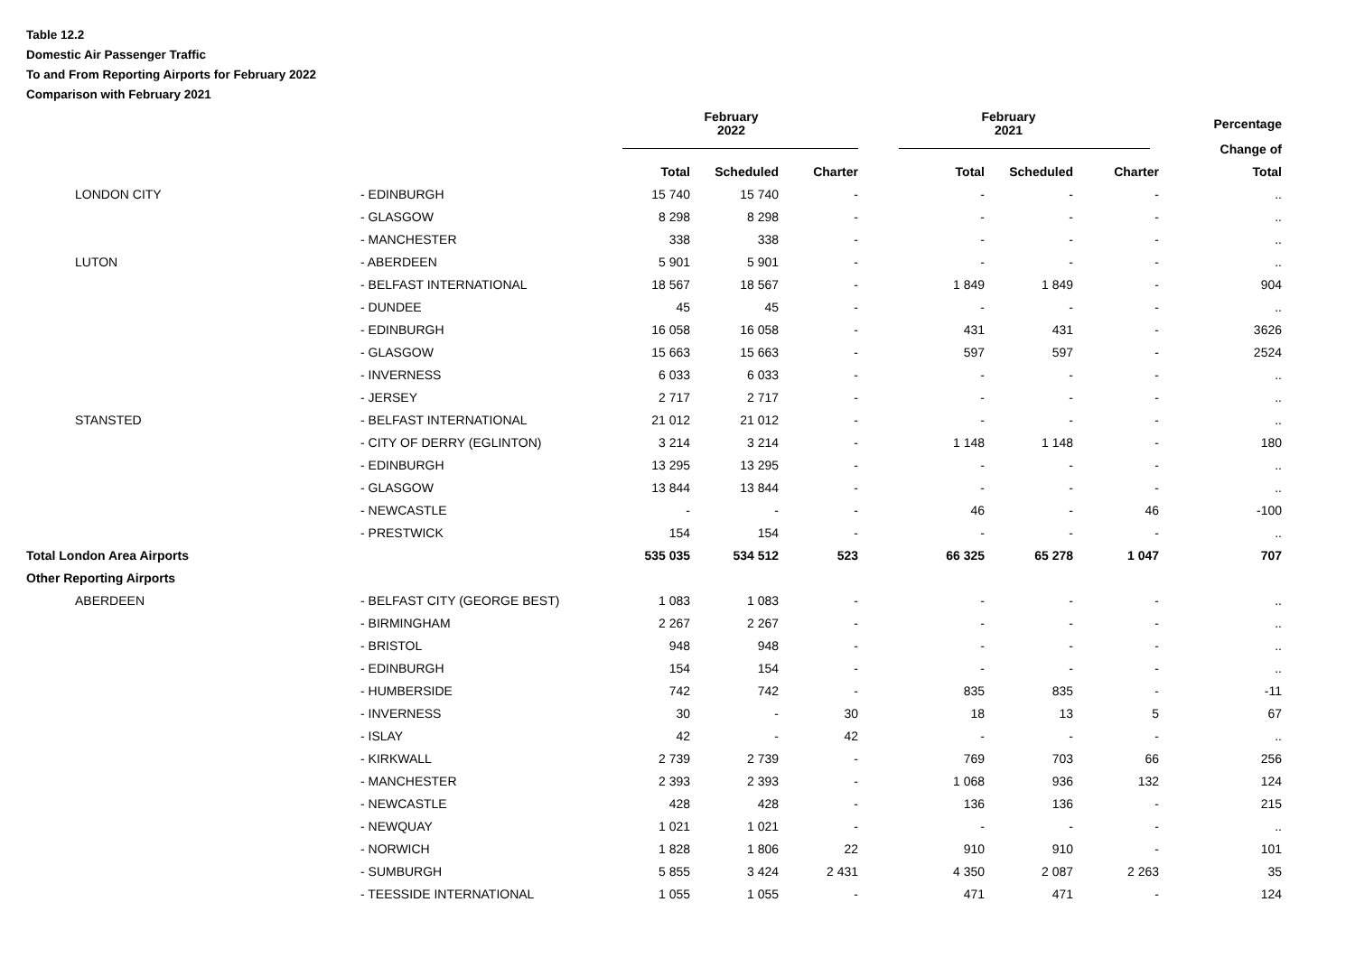Table 12.2
Domestic Air Passenger Traffic
To and From Reporting Airports for February 2022
Comparison with February 2021
| | | February 2022 | | | February 2021 | | | Percentage |
| --- | --- | --- | --- | --- | --- | --- | --- | --- |
| | | | | | | | | Change of |
| | | Total | Scheduled | Charter | Total | Scheduled | Charter | Total |
| LONDON CITY | - EDINBURGH | 15 740 | 15 740 | - | - | - | - | .. |
| | - GLASGOW | 8 298 | 8 298 | - | - | - | - | .. |
| | - MANCHESTER | 338 | 338 | - | - | - | - | .. |
| LUTON | - ABERDEEN | 5 901 | 5 901 | - | - | - | - | .. |
| | - BELFAST INTERNATIONAL | 18 567 | 18 567 | - | 1 849 | 1 849 | - | 904 |
| | - DUNDEE | 45 | 45 | - | - | - | - | .. |
| | - EDINBURGH | 16 058 | 16 058 | - | 431 | 431 | - | 3626 |
| | - GLASGOW | 15 663 | 15 663 | - | 597 | 597 | - | 2524 |
| | - INVERNESS | 6 033 | 6 033 | - | - | - | - | .. |
| | - JERSEY | 2 717 | 2 717 | - | - | - | - | .. |
| STANSTED | - BELFAST INTERNATIONAL | 21 012 | 21 012 | - | - | - | - | .. |
| | - CITY OF DERRY (EGLINTON) | 3 214 | 3 214 | - | 1 148 | 1 148 | - | 180 |
| | - EDINBURGH | 13 295 | 13 295 | - | - | - | - | .. |
| | - GLASGOW | 13 844 | 13 844 | - | - | - | - | .. |
| | - NEWCASTLE | - | - | - | 46 | - | 46 | -100 |
| | - PRESTWICK | 154 | 154 | - | - | - | - | .. |
| Total London Area Airports | | 535 035 | 534 512 | 523 | 66 325 | 65 278 | 1 047 | 707 |
| Other Reporting Airports | | | | | | | | |
| ABERDEEN | - BELFAST CITY (GEORGE BEST) | 1 083 | 1 083 | - | - | - | - | .. |
| | - BIRMINGHAM | 2 267 | 2 267 | - | - | - | - | .. |
| | - BRISTOL | 948 | 948 | - | - | - | - | .. |
| | - EDINBURGH | 154 | 154 | - | - | - | - | .. |
| | - HUMBERSIDE | 742 | 742 | - | 835 | 835 | - | -11 |
| | - INVERNESS | 30 | - | 30 | 18 | 13 | 5 | 67 |
| | - ISLAY | 42 | - | 42 | - | - | - | .. |
| | - KIRKWALL | 2 739 | 2 739 | - | 769 | 703 | 66 | 256 |
| | - MANCHESTER | 2 393 | 2 393 | - | 1 068 | 936 | 132 | 124 |
| | - NEWCASTLE | 428 | 428 | - | 136 | 136 | - | 215 |
| | - NEWQUAY | 1 021 | 1 021 | - | - | - | - | .. |
| | - NORWICH | 1 828 | 1 806 | 22 | 910 | 910 | - | 101 |
| | - SUMBURGH | 5 855 | 3 424 | 2 431 | 4 350 | 2 087 | 2 263 | 35 |
| | - TEESSIDE INTERNATIONAL | 1 055 | 1 055 | - | 471 | 471 | - | 124 |